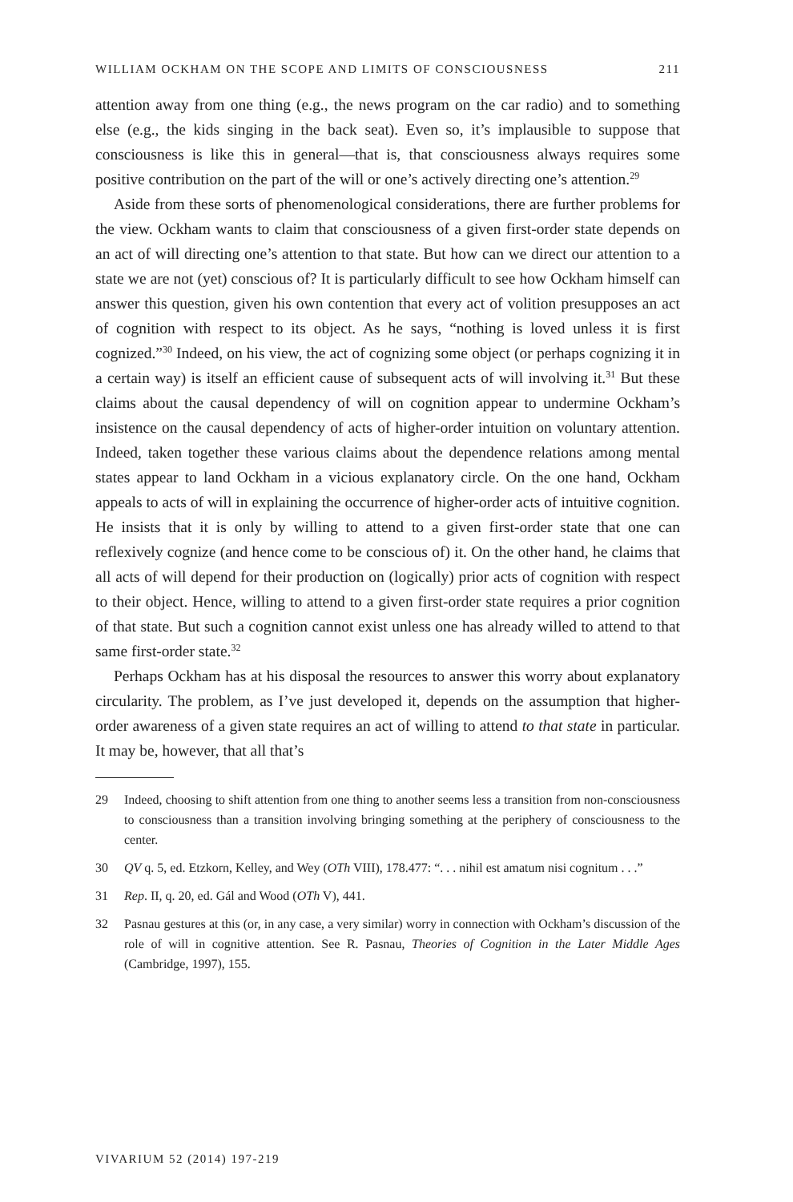WILLIAM OCKHAM ON THE SCOPE AND LIMITS OF CONSCIOUSNESS 211
attention away from one thing (e.g., the news program on the car radio) and to something else (e.g., the kids singing in the back seat). Even so, it’s implausible to suppose that consciousness is like this in general—that is, that consciousness always requires some positive contribution on the part of the will or one’s actively directing one’s attention.<sup>29</sup>
Aside from these sorts of phenomenological considerations, there are further problems for the view. Ockham wants to claim that consciousness of a given first-order state depends on an act of will directing one’s attention to that state. But how can we direct our attention to a state we are not (yet) conscious of? It is particularly difficult to see how Ockham himself can answer this question, given his own contention that every act of volition presupposes an act of cognition with respect to its object. As he says, “nothing is loved unless it is first cognized.”<sup>30</sup> Indeed, on his view, the act of cognizing some object (or perhaps cognizing it in a certain way) is itself an efficient cause of subsequent acts of will involving it.<sup>31</sup> But these claims about the causal dependency of will on cognition appear to undermine Ockham’s insistence on the causal dependency of acts of higher-order intuition on voluntary attention. Indeed, taken together these various claims about the dependence relations among mental states appear to land Ockham in a vicious explanatory circle. On the one hand, Ockham appeals to acts of will in explaining the occurrence of higher-order acts of intuitive cognition. He insists that it is only by willing to attend to a given first-order state that one can reflexively cognize (and hence come to be conscious of) it. On the other hand, he claims that all acts of will depend for their production on (logically) prior acts of cognition with respect to their object. Hence, willing to attend to a given first-order state requires a prior cognition of that state. But such a cognition cannot exist unless one has already willed to attend to that same first-order state.<sup>32</sup>
Perhaps Ockham has at his disposal the resources to answer this worry about explanatory circularity. The problem, as I’ve just developed it, depends on the assumption that higher-order awareness of a given state requires an act of willing to attend to that state in particular. It may be, however, that all that’s
29 Indeed, choosing to shift attention from one thing to another seems less a transition from non-consciousness to consciousness than a transition involving bringing something at the periphery of consciousness to the center.
30 QV q. 5, ed. Etzkorn, Kelley, and Wey (OTh VIII), 178.477: “. . . nihil est amatum nisi cognitum . . .”
31 Rep. II, q. 20, ed. Gál and Wood (OTh V), 441.
32 Pasnau gestures at this (or, in any case, a very similar) worry in connection with Ockham’s discussion of the role of will in cognitive attention. See R. Pasnau, Theories of Cognition in the Later Middle Ages (Cambridge, 1997), 155.
VIVARIUM 52 (2014) 197-219